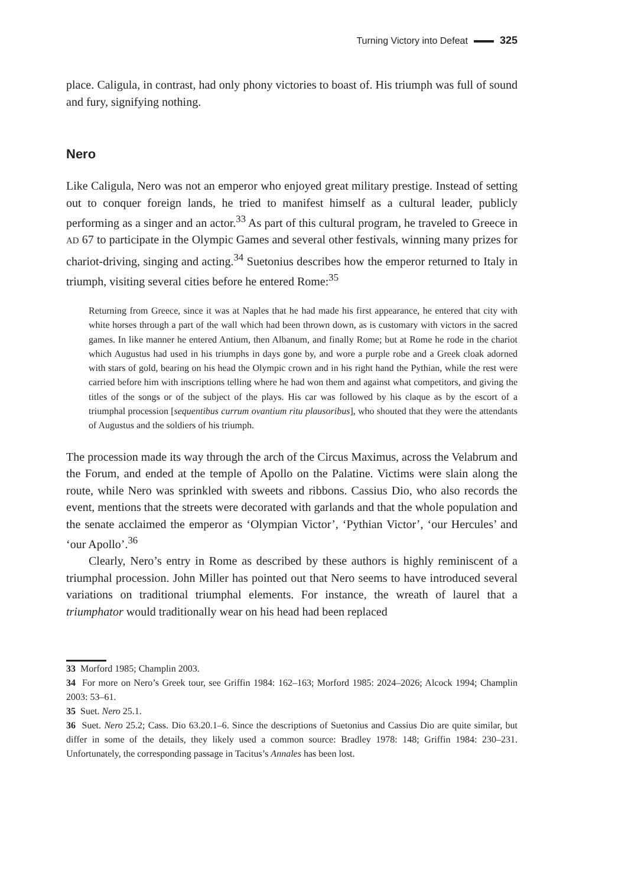Turning Victory into Defeat 325
place. Caligula, in contrast, had only phony victories to boast of. His triumph was full of sound and fury, signifying nothing.
Nero
Like Caligula, Nero was not an emperor who enjoyed great military prestige. Instead of setting out to conquer foreign lands, he tried to manifest himself as a cultural leader, publicly performing as a singer and an actor.<sup>33</sup> As part of this cultural program, he traveled to Greece in AD 67 to participate in the Olympic Games and several other festivals, winning many prizes for chariot-driving, singing and acting.<sup>34</sup> Suetonius describes how the emperor returned to Italy in triumph, visiting several cities before he entered Rome:<sup>35</sup>
Returning from Greece, since it was at Naples that he had made his first appearance, he entered that city with white horses through a part of the wall which had been thrown down, as is customary with victors in the sacred games. In like manner he entered Antium, then Albanum, and finally Rome; but at Rome he rode in the chariot which Augustus had used in his triumphs in days gone by, and wore a purple robe and a Greek cloak adorned with stars of gold, bearing on his head the Olympic crown and in his right hand the Pythian, while the rest were carried before him with inscriptions telling where he had won them and against what competitors, and giving the titles of the songs or of the subject of the plays. His car was followed by his claque as by the escort of a triumphal procession [sequentibus currum ovantium ritu plausoribus], who shouted that they were the attendants of Augustus and the soldiers of his triumph.
The procession made its way through the arch of the Circus Maximus, across the Velabrum and the Forum, and ended at the temple of Apollo on the Palatine. Victims were slain along the route, while Nero was sprinkled with sweets and ribbons. Cassius Dio, who also records the event, mentions that the streets were decorated with garlands and that the whole population and the senate acclaimed the emperor as ‘Olympian Victor’, ‘Pythian Victor’, ‘our Hercules’ and ‘our Apollo’.<sup>36</sup>
Clearly, Nero’s entry in Rome as described by these authors is highly reminiscent of a triumphal procession. John Miller has pointed out that Nero seems to have introduced several variations on traditional triumphal elements. For instance, the wreath of laurel that a triumphator would traditionally wear on his head had been replaced
33 Morford 1985; Champlin 2003.
34 For more on Nero’s Greek tour, see Griffin 1984: 162–163; Morford 1985: 2024–2026; Alcock 1994; Champlin 2003: 53–61.
35 Suet. Nero 25.1.
36 Suet. Nero 25.2; Cass. Dio 63.20.1–6. Since the descriptions of Suetonius and Cassius Dio are quite similar, but differ in some of the details, they likely used a common source: Bradley 1978: 148; Griffin 1984: 230–231. Unfortunately, the corresponding passage in Tacitus’s Annales has been lost.